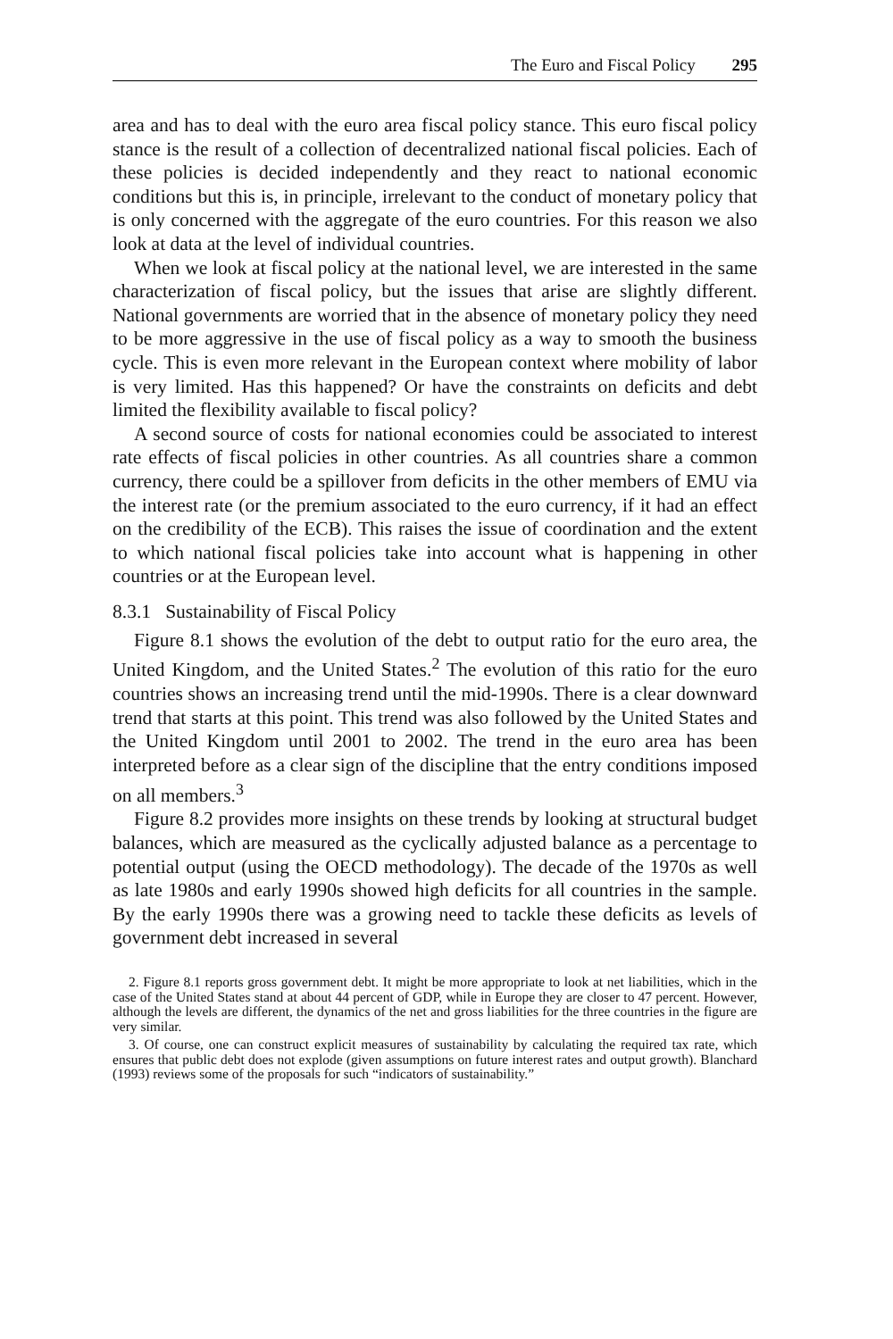The Euro and Fiscal Policy 295
area and has to deal with the euro area fiscal policy stance. This euro fiscal policy stance is the result of a collection of decentralized national fiscal policies. Each of these policies is decided independently and they react to national economic conditions but this is, in principle, irrelevant to the conduct of monetary policy that is only concerned with the aggregate of the euro countries. For this reason we also look at data at the level of individual countries.
When we look at fiscal policy at the national level, we are interested in the same characterization of fiscal policy, but the issues that arise are slightly different. National governments are worried that in the absence of monetary policy they need to be more aggressive in the use of fiscal policy as a way to smooth the business cycle. This is even more relevant in the European context where mobility of labor is very limited. Has this happened? Or have the constraints on deficits and debt limited the flexibility available to fiscal policy?
A second source of costs for national economies could be associated to interest rate effects of fiscal policies in other countries. As all countries share a common currency, there could be a spillover from deficits in the other members of EMU via the interest rate (or the premium associated to the euro currency, if it had an effect on the credibility of the ECB). This raises the issue of coordination and the extent to which national fiscal policies take into account what is happening in other countries or at the European level.
8.3.1 Sustainability of Fiscal Policy
Figure 8.1 shows the evolution of the debt to output ratio for the euro area, the United Kingdom, and the United States.<sup>2</sup> The evolution of this ratio for the euro countries shows an increasing trend until the mid-1990s. There is a clear downward trend that starts at this point. This trend was also followed by the United States and the United Kingdom until 2001 to 2002. The trend in the euro area has been interpreted before as a clear sign of the discipline that the entry conditions imposed on all members.<sup>3</sup>
Figure 8.2 provides more insights on these trends by looking at structural budget balances, which are measured as the cyclically adjusted balance as a percentage to potential output (using the OECD methodology). The decade of the 1970s as well as late 1980s and early 1990s showed high deficits for all countries in the sample. By the early 1990s there was a growing need to tackle these deficits as levels of government debt increased in several
2. Figure 8.1 reports gross government debt. It might be more appropriate to look at net liabilities, which in the case of the United States stand at about 44 percent of GDP, while in Europe they are closer to 47 percent. However, although the levels are different, the dynamics of the net and gross liabilities for the three countries in the figure are very similar.
3. Of course, one can construct explicit measures of sustainability by calculating the required tax rate, which ensures that public debt does not explode (given assumptions on future interest rates and output growth). Blanchard (1993) reviews some of the proposals for such “indicators of sustainability.”